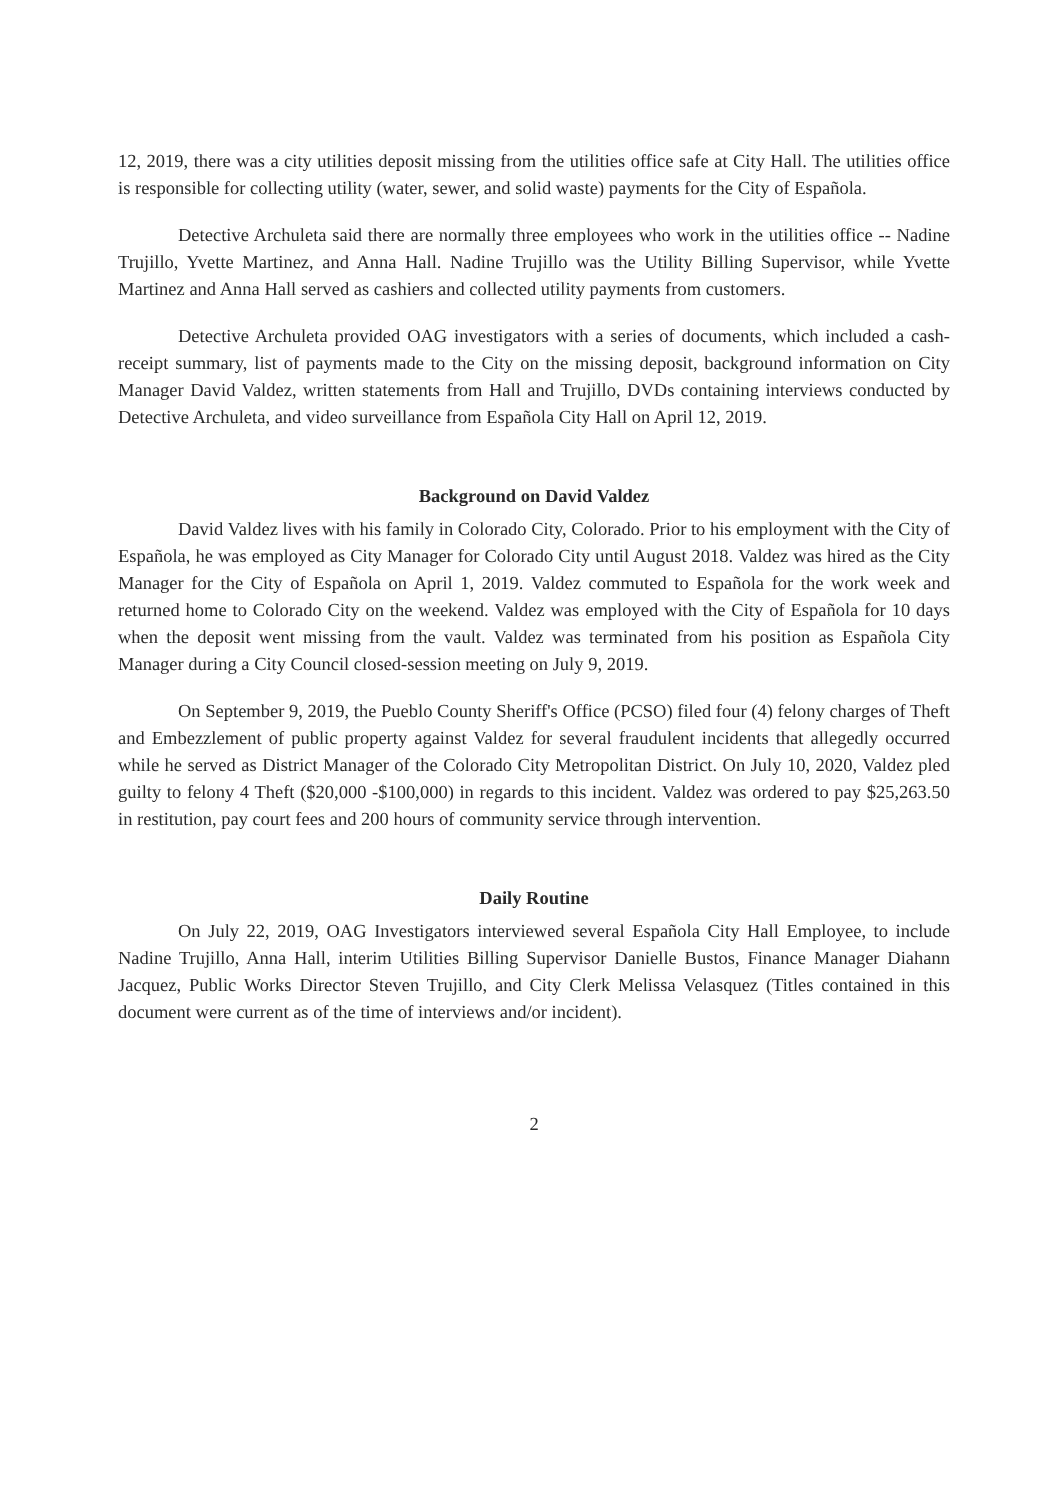12, 2019, there was a city utilities deposit missing from the utilities office safe at City Hall. The utilities office is responsible for collecting utility (water, sewer, and solid waste) payments for the City of Española.
Detective Archuleta said there are normally three employees who work in the utilities office -- Nadine Trujillo, Yvette Martinez, and Anna Hall. Nadine Trujillo was the Utility Billing Supervisor, while Yvette Martinez and Anna Hall served as cashiers and collected utility payments from customers.
Detective Archuleta provided OAG investigators with a series of documents, which included a cash-receipt summary, list of payments made to the City on the missing deposit, background information on City Manager David Valdez, written statements from Hall and Trujillo, DVDs containing interviews conducted by Detective Archuleta, and video surveillance from Española City Hall on April 12, 2019.
Background on David Valdez
David Valdez lives with his family in Colorado City, Colorado. Prior to his employment with the City of Española, he was employed as City Manager for Colorado City until August 2018. Valdez was hired as the City Manager for the City of Española on April 1, 2019. Valdez commuted to Española for the work week and returned home to Colorado City on the weekend. Valdez was employed with the City of Española for 10 days when the deposit went missing from the vault. Valdez was terminated from his position as Española City Manager during a City Council closed-session meeting on July 9, 2019.
On September 9, 2019, the Pueblo County Sheriff's Office (PCSO) filed four (4) felony charges of Theft and Embezzlement of public property against Valdez for several fraudulent incidents that allegedly occurred while he served as District Manager of the Colorado City Metropolitan District. On July 10, 2020, Valdez pled guilty to felony 4 Theft ($20,000 -$100,000) in regards to this incident. Valdez was ordered to pay $25,263.50 in restitution, pay court fees and 200 hours of community service through intervention.
Daily Routine
On July 22, 2019, OAG Investigators interviewed several Española City Hall Employee, to include Nadine Trujillo, Anna Hall, interim Utilities Billing Supervisor Danielle Bustos, Finance Manager Diahann Jacquez, Public Works Director Steven Trujillo, and City Clerk Melissa Velasquez (Titles contained in this document were current as of the time of interviews and/or incident).
2